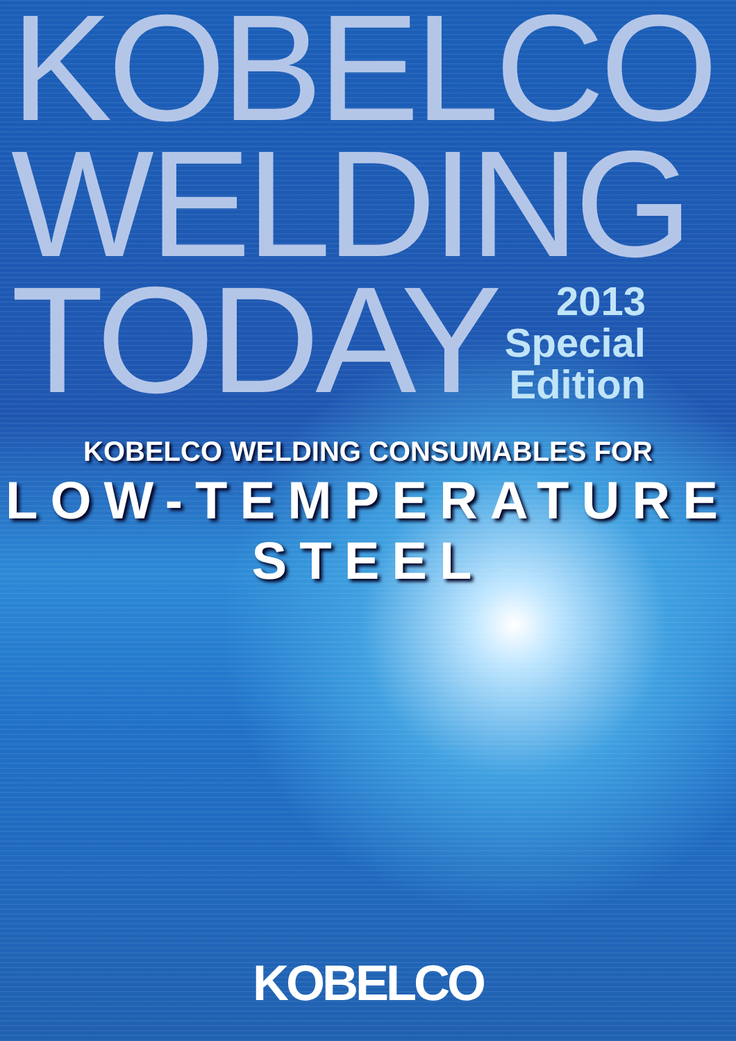KOBELCO
WELDING
TODAY
2013
Special
Edition
KOBELCO WELDING CONSUMABLES FOR
LOW-TEMPERATURE STEEL
KOBELCO